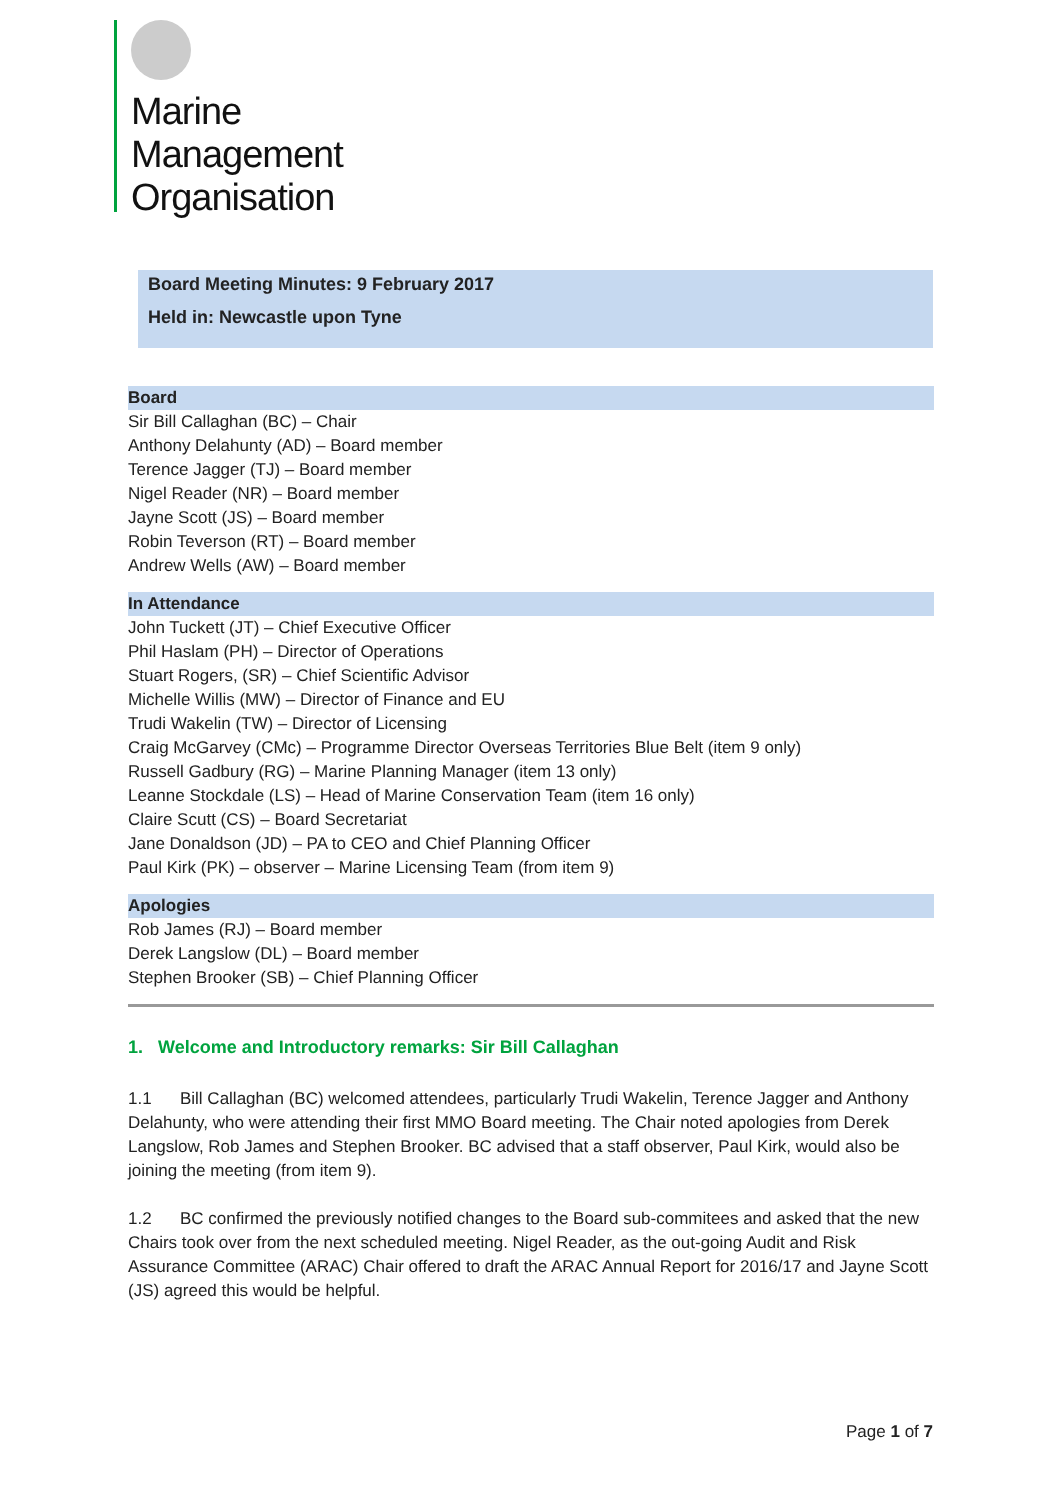Marine
Management
Organisation
Board Meeting Minutes: 9 February 2017
Held in: Newcastle upon Tyne
Board
Sir Bill Callaghan (BC) – Chair
Anthony Delahunty (AD) – Board member
Terence Jagger (TJ) – Board member
Nigel Reader (NR) – Board member
Jayne Scott (JS) – Board member
Robin Teverson (RT) – Board member
Andrew Wells (AW) – Board member
In Attendance
John Tuckett (JT) – Chief Executive Officer
Phil Haslam (PH) – Director of Operations
Stuart Rogers, (SR) – Chief Scientific Advisor
Michelle Willis (MW) – Director of Finance and EU
Trudi Wakelin (TW) – Director of Licensing
Craig McGarvey (CMc) – Programme Director Overseas Territories Blue Belt (item 9 only)
Russell Gadbury (RG) – Marine Planning Manager (item 13 only)
Leanne Stockdale (LS) – Head of Marine Conservation Team (item 16 only)
Claire Scutt (CS) – Board Secretariat
Jane Donaldson (JD) – PA to CEO and Chief Planning Officer
Paul Kirk (PK) – observer – Marine Licensing Team (from item 9)
Apologies
Rob James (RJ) – Board member
Derek Langslow (DL) – Board member
Stephen Brooker (SB) – Chief Planning Officer
1. Welcome and Introductory remarks: Sir Bill Callaghan
1.1 Bill Callaghan (BC) welcomed attendees, particularly Trudi Wakelin, Terence Jagger and Anthony Delahunty, who were attending their first MMO Board meeting. The Chair noted apologies from Derek Langslow, Rob James and Stephen Brooker. BC advised that a staff observer, Paul Kirk, would also be joining the meeting (from item 9).
1.2 BC confirmed the previously notified changes to the Board sub-commitees and asked that the new Chairs took over from the next scheduled meeting. Nigel Reader, as the out-going Audit and Risk Assurance Committee (ARAC) Chair offered to draft the ARAC Annual Report for 2016/17 and Jayne Scott (JS) agreed this would be helpful.
Page 1 of 7